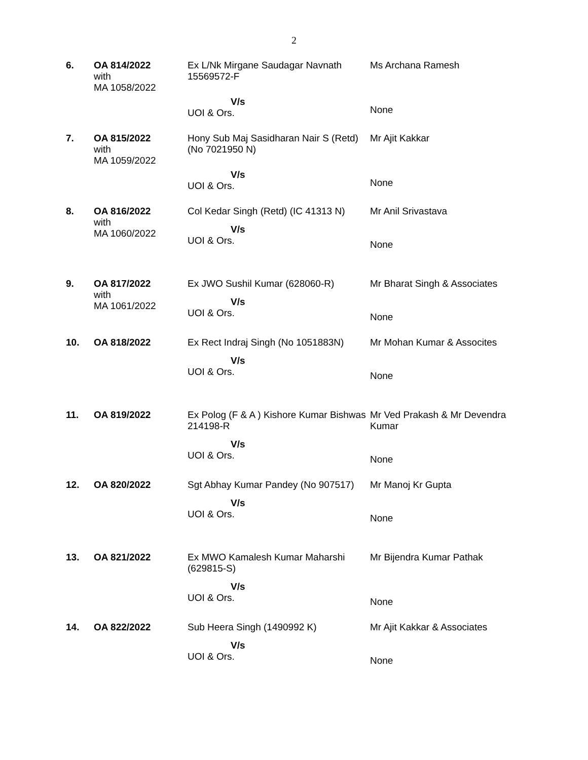2
| 6. | OA 814/2022 with MA 1058/2022 | Ex L/Nk Mirgane Saudagar Navnath 15569572-F V/s UOI & Ors. | Ms Archana Ramesh None |
| 7. | OA 815/2022 with MA 1059/2022 | Hony Sub Maj Sasidharan Nair S (Retd) (No 7021950 N) V/s UOI & Ors. | Mr Ajit Kakkar None |
| 8. | OA 816/2022 with MA 1060/2022 | Col Kedar Singh (Retd) (IC 41313 N) V/s UOI & Ors. | Mr Anil Srivastava None |
| 9. | OA 817/2022 with MA 1061/2022 | Ex JWO Sushil Kumar (628060-R) V/s UOI & Ors. | Mr Bharat Singh & Associates None |
| 10. | OA 818/2022 | Ex Rect Indraj Singh (No 1051883N) V/s UOI & Ors. | Mr Mohan Kumar & Assocites None |
| 11. | OA 819/2022 | Ex Polog (F & A ) Kishore Kumar Bishwas 214198-R V/s UOI & Ors. | Mr Ved Prakash & Mr Devendra Kumar None |
| 12. | OA 820/2022 | Sgt Abhay Kumar Pandey (No 907517) V/s UOI & Ors. | Mr Manoj Kr Gupta None |
| 13. | OA 821/2022 | Ex MWO Kamalesh Kumar Maharshi (629815-S) V/s UOI & Ors. | Mr Bijendra Kumar Pathak None |
| 14. | OA 822/2022 | Sub Heera Singh (1490992 K) V/s UOI & Ors. | Mr Ajit Kakkar & Associates None |